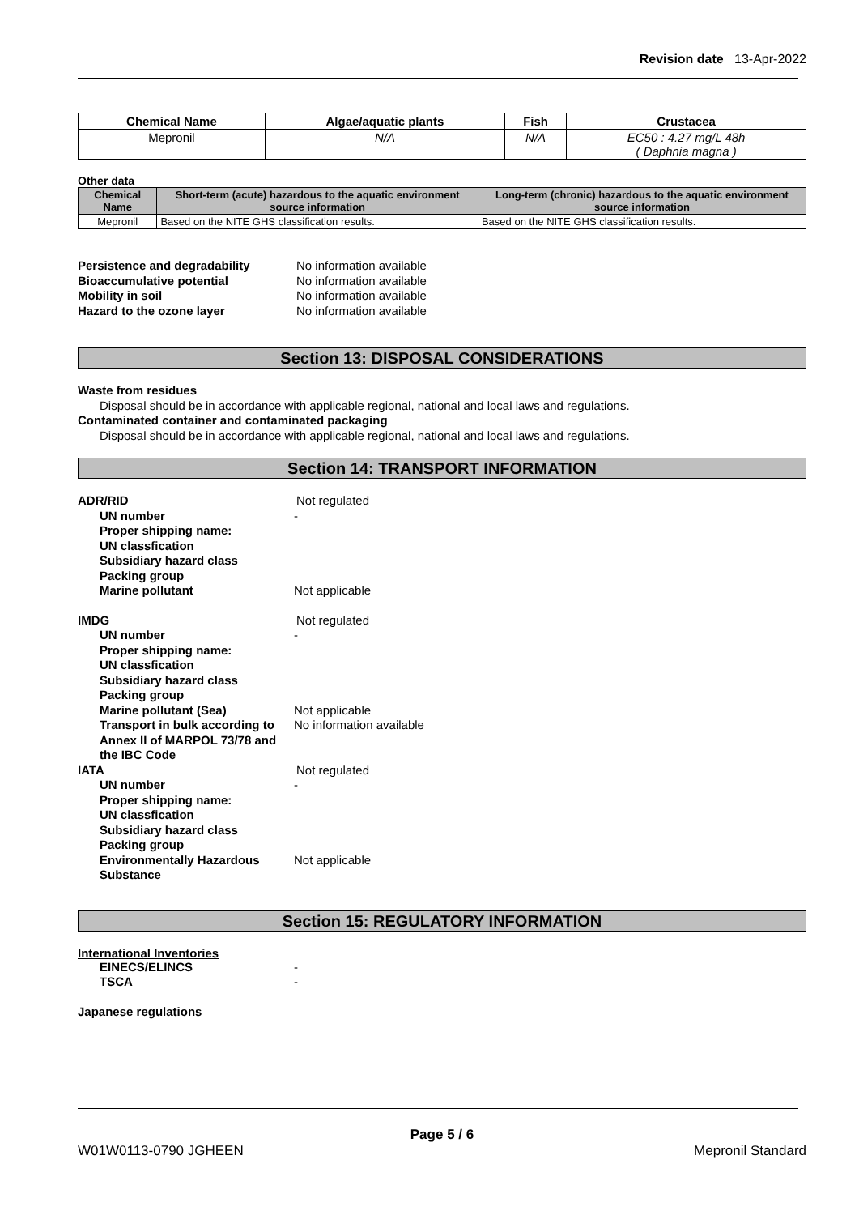Revision date 13-Apr-2022
| Chemical Name | Algae/aquatic plants | Fish | Crustacea |
| --- | --- | --- | --- |
| Mepronil | N/A | N/A | EC50 : 4.27 mg/L 48h ( Daphnia magna ) |
Other data
| Chemical Name | Short-term (acute) hazardous to the aquatic environment source information | Long-term (chronic) hazardous to the aquatic environment source information |
| --- | --- | --- |
| Mepronil | Based on the NITE GHS classification results. | Based on the NITE GHS classification results. |
Persistence and degradability No information available
Bioaccumulative potential No information available
Mobility in soil No information available
Hazard to the ozone layer No information available
Section 13: DISPOSAL CONSIDERATIONS
Waste from residues
Disposal should be in accordance with applicable regional, national and local laws and regulations.
Contaminated container and contaminated packaging
Disposal should be in accordance with applicable regional, national and local laws and regulations.
Section 14: TRANSPORT INFORMATION
ADR/RID Not regulated
UN number -
Proper shipping name:
UN classfication
Subsidiary hazard class
Packing group
Marine pollutant Not applicable
IMDG Not regulated
UN number -
Proper shipping name:
UN classfication
Subsidiary hazard class
Packing group
Marine pollutant (Sea) Not applicable
Transport in bulk according to Annex II of MARPOL 73/78 and the IBC Code
No information available
IATA Not regulated
UN number -
Proper shipping name:
UN classfication
Subsidiary hazard class
Packing group
Environmentally Hazardous Substance
Not applicable
Section 15: REGULATORY INFORMATION
International Inventories
EINECS/ELINCS -
TSCA -
Japanese regulations
Page 5 / 6
W01W0113-0790 JGHEEN Mepronil Standard